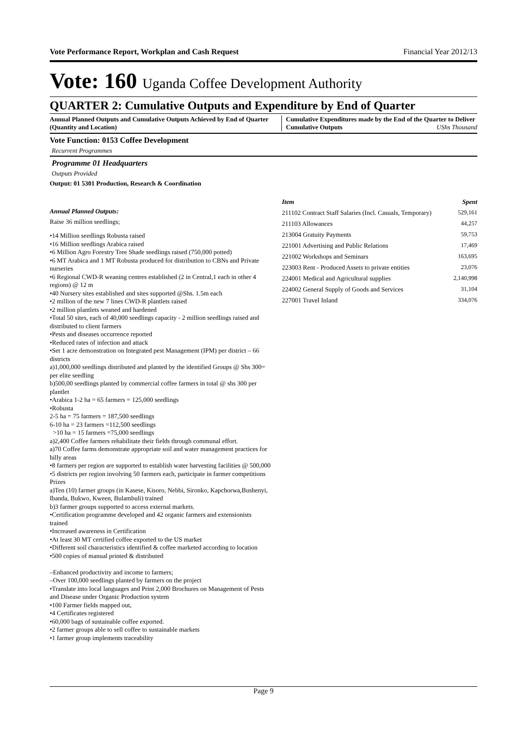Vote Performance Report, Workplan and Cash Request Financial Year 2012/13
Vote: 160 Uganda Coffee Development Authority
QUARTER 2: Cumulative Outputs and Expenditure by End of Quarter
Annual Planned Outputs and Cumulative Outputs Achieved by End of Quarter (Quantity and Location)
Cumulative Expenditures made by the End of the Quarter to Deliver Cumulative Outputs UShs Thousand
Vote Function: 0153 Coffee Development
Recurrent Programmes
Programme 01 Headquarters
Outputs Provided
Output: 01 5301 Production, Research & Coordination
Annual Planned Outputs:
Raise 36 million seedlings;
•14 Million seedlings Robusta raised
•16 Million seedlings Arabica raised
•6 Million Agro Forestry Tree Shade seedlings raised (750,000 potted)
•6 MT Arabica and 1 MT Robusta produced for distribution to CBNs and Private nurseries
•6 Regional CWD-R weaning centres established (2 in Central,1 each in other 4 regions) @ 12 m
•40 Nursery sites established and sites supported @Shs. 1.5m each
•2 million of the new 7 lines CWD-R plantlets raised
•2 million plantlets weaned and hardened
•Total 50 sites, each of 40,000 seedlings capacity - 2 million seedlings raised and distributed to client farmers
•Pests and diseases occurrence reported
•Reduced rates of infection and attack
•Set 1 acre demonstration on Integrated pest Management (IPM) per district – 66 districts
a)1,000,000 seedlings distributed and planted by the identified Groups @ Shs 300= per elite seedling
b)500,00 seedlings planted by commercial coffee farmers in total @ shs 300 per plantlet
•Arabica 1-2 ha = 65 farmers = 125,000 seedlings
•Robusta
2-5 ha = 75 farmers = 187,500 seedlings
6-10 ha = 23 farmers =112,500 seedlings
>10 ha = 15 farmers =75,000 seedlings
a)2,400 Coffee farmers rehabilitate their fields through communal effort.
a)70 Coffee farms demonstrate appropriate soil and water management practices for hilly areas
•8 farmers per region are supported to establish water harvesting facilities @ 500,000
•5 districts per region involving 50 farmers each, participate in farmer competitions Prizes
a)Ten (10) farmer groups (in Kasese, Kisoro, Nebbi, Sironko, Kapchorwa,Bushenyi, Ibanda, Bukwo, Kween, Bulambuli) trained
b)3 farmer groups supported to access external markets.
•Certification programme developed and 42 organic farmers and extensionists trained
•Increased awareness in Certification
•At least 30 MT certified coffee exported to the US market
•Different soil characteristics identified & coffee marketed according to location
•500 copies of manual printed & distributed
–Enhanced productivity and income to farmers;
–Over 100,000 seedlings planted by farmers on the project
•Translate into local languages and Print 2,000 Brochures on Management of Pests and Disease under Organic Production system
•100 Farmer fields mapped out,
•4 Certificates registered
•60,000 bags of sustainable coffee exported.
•2 farmer groups able to sell coffee to sustainable markets
•1 farmer group implements traceability
| Item | Spent |
| --- | --- |
| 211102 Contract Staff Salaries (Incl. Casuals, Temporary) | 529,161 |
| 211103 Allowances | 44,257 |
| 213004 Gratuity Payments | 59,753 |
| 221001 Advertising and Public Relations | 17,469 |
| 221002 Workshops and Seminars | 163,695 |
| 223003 Rent - Produced Assets to private entities | 23,076 |
| 224001 Medical and Agricultural supplies | 2,140,998 |
| 224002 General Supply of Goods and Services | 31,104 |
| 227001 Travel Inland | 334,076 |
Page 9